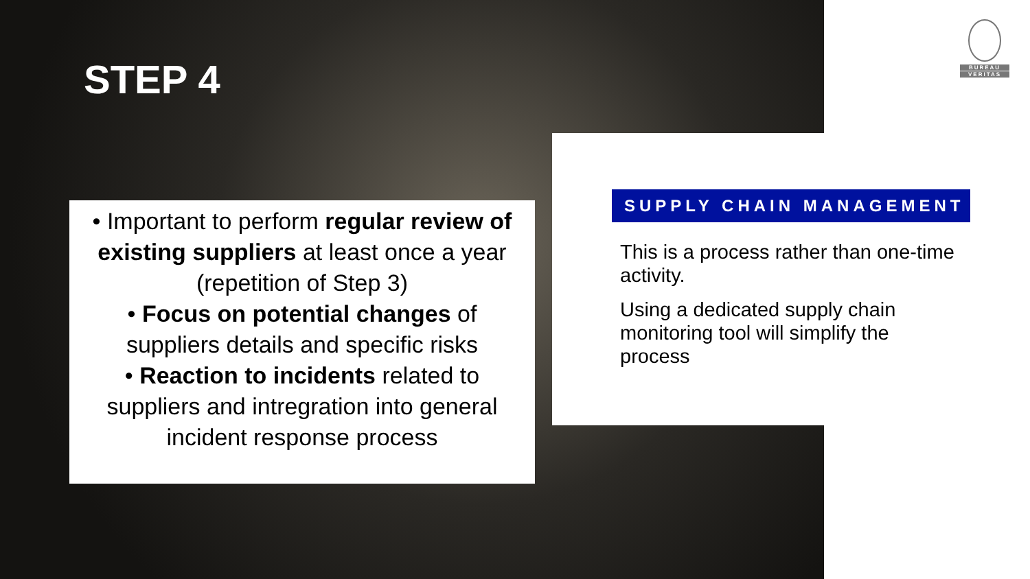STEP 4
BUREAU
VERITAS
• Important to perform regular review of existing suppliers at least once a year (repetition of Step 3)
• Focus on potential changes of suppliers details and specific risks
• Reaction to incidents related to suppliers and intregration into general incident response process
SUPPLY CHAIN MANAGEMENT
This is a process rather than one-time activity.
Using a dedicated supply chain monitoring tool will simplify the process